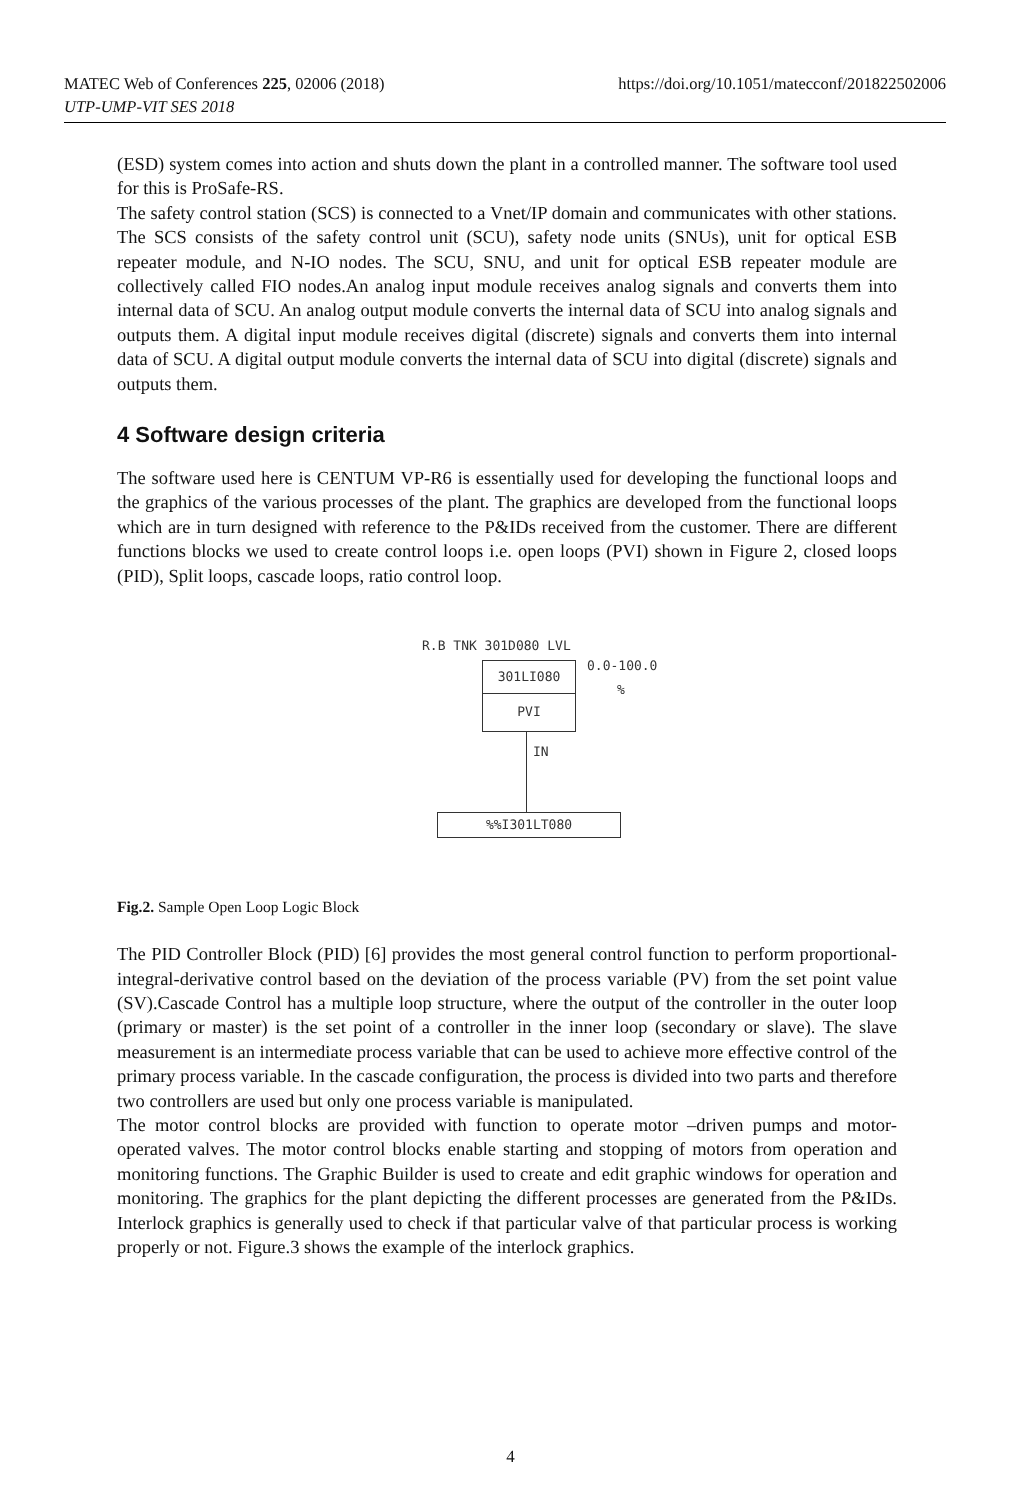https://doi.org/10.1051/matecconf/201822502006 MATEC Web of Conferences 225, 02006 (2018)
UTP-UMP-VIT SES 2018
(ESD) system comes into action and shuts down the plant in a controlled manner. The software tool used for this is ProSafe-RS.
The safety control station (SCS) is connected to a Vnet/IP domain and communicates with other stations. The SCS consists of the safety control unit (SCU), safety node units (SNUs), unit for optical ESB repeater module, and N-IO nodes. The SCU, SNU, and unit for optical ESB repeater module are collectively called FIO nodes.An analog input module receives analog signals and converts them into internal data of SCU. An analog output module converts the internal data of SCU into analog signals and outputs them. A digital input module receives digital (discrete) signals and converts them into internal data of SCU. A digital output module converts the internal data of SCU into digital (discrete) signals and outputs them.
4 Software design criteria
The software used here is CENTUM VP-R6 is essentially used for developing the functional loops and the graphics of the various processes of the plant. The graphics are developed from the functional loops which are in turn designed with reference to the P&IDs received from the customer. There are different functions blocks we used to create control loops i.e. open loops (PVI) shown in Figure 2, closed loops (PID), Split loops, cascade loops, ratio control loop.
R.B TNK 301D080 LVL
301LI080
PVI
0.0-100.0
%
IN
%%I301LT080
Fig.2. Sample Open Loop Logic Block
The PID Controller Block (PID) [6] provides the most general control function to perform proportional-integral-derivative control based on the deviation of the process variable (PV) from the set point value (SV).Cascade Control has a multiple loop structure, where the output of the controller in the outer loop (primary or master) is the set point of a controller in the inner loop (secondary or slave). The slave measurement is an intermediate process variable that can be used to achieve more effective control of the primary process variable. In the cascade configuration, the process is divided into two parts and therefore two controllers are used but only one process variable is manipulated.
The motor control blocks are provided with function to operate motor –driven pumps and motor-operated valves. The motor control blocks enable starting and stopping of motors from operation and monitoring functions. The Graphic Builder is used to create and edit graphic windows for operation and monitoring. The graphics for the plant depicting the different processes are generated from the P&IDs. Interlock graphics is generally used to check if that particular valve of that particular process is working properly or not. Figure.3 shows the example of the interlock graphics.
4